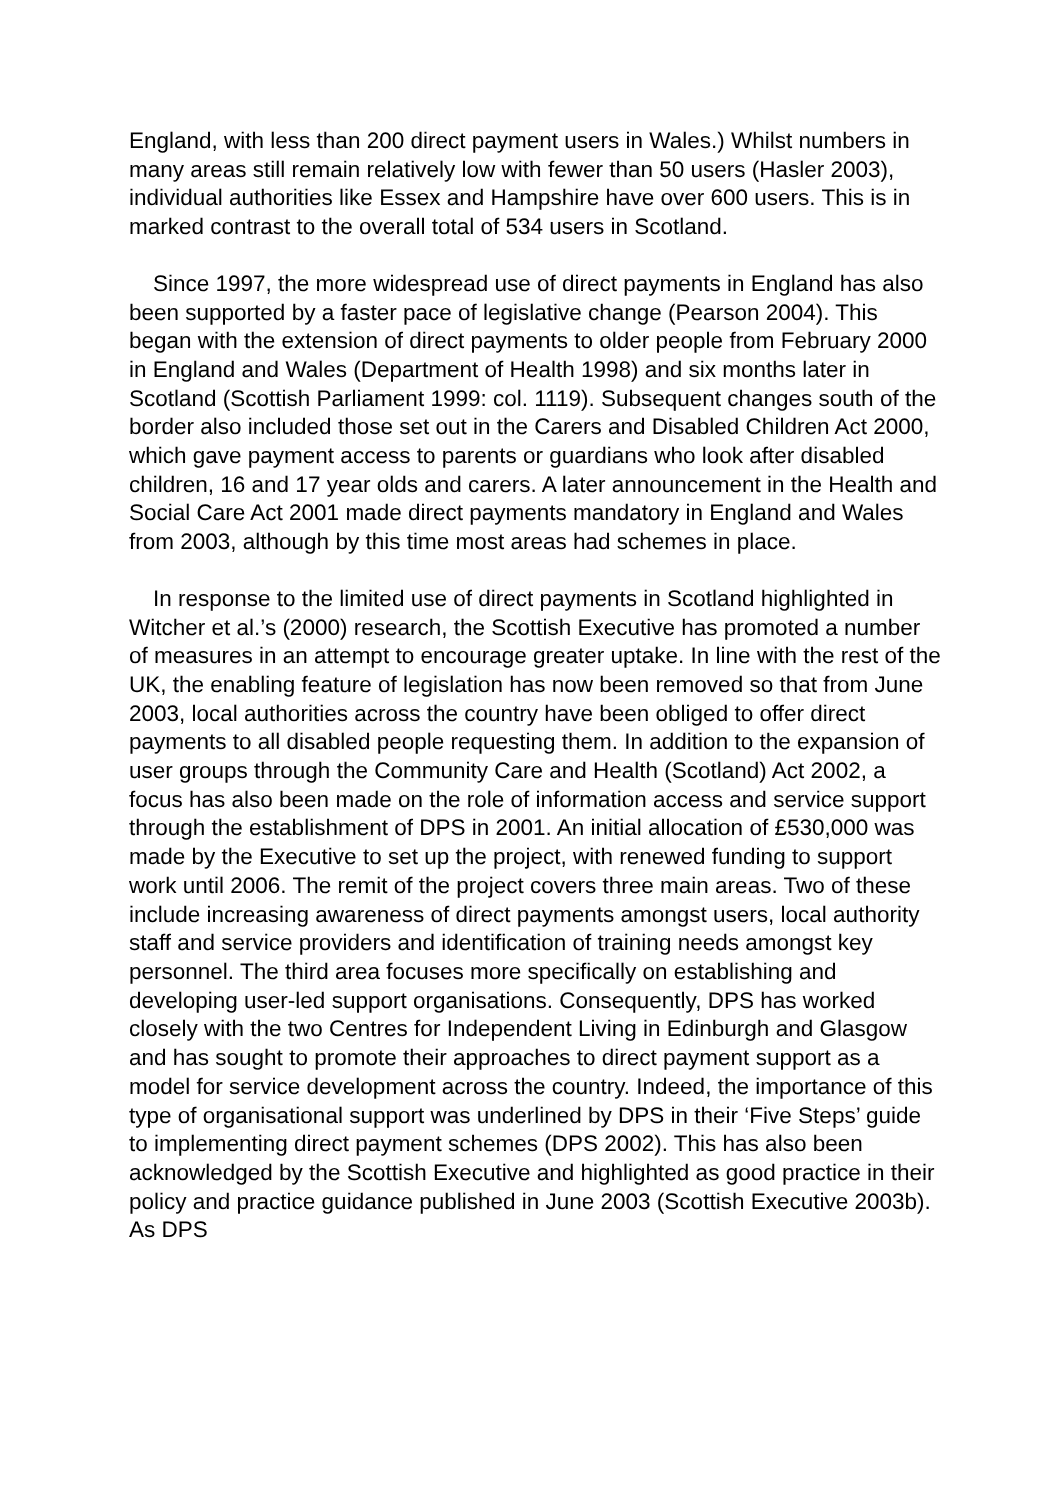England, with less than 200 direct payment users in Wales.) Whilst numbers in many areas still remain relatively low with fewer than 50 users (Hasler 2003), individual authorities like Essex and Hampshire have over 600 users. This is in marked contrast to the overall total of 534 users in Scotland.
Since 1997, the more widespread use of direct payments in England has also been supported by a faster pace of legislative change (Pearson 2004). This began with the extension of direct payments to older people from February 2000 in England and Wales (Department of Health 1998) and six months later in Scotland (Scottish Parliament 1999: col. 1119). Subsequent changes south of the border also included those set out in the Carers and Disabled Children Act 2000, which gave payment access to parents or guardians who look after disabled children, 16 and 17 year olds and carers. A later announcement in the Health and Social Care Act 2001 made direct payments mandatory in England and Wales from 2003, although by this time most areas had schemes in place.
In response to the limited use of direct payments in Scotland highlighted in Witcher et al.’s (2000) research, the Scottish Executive has promoted a number of measures in an attempt to encourage greater uptake. In line with the rest of the UK, the enabling feature of legislation has now been removed so that from June 2003, local authorities across the country have been obliged to offer direct payments to all disabled people requesting them. In addition to the expansion of user groups through the Community Care and Health (Scotland) Act 2002, a focus has also been made on the role of information access and service support through the establishment of DPS in 2001. An initial allocation of £530,000 was made by the Executive to set up the project, with renewed funding to support work until 2006. The remit of the project covers three main areas. Two of these include increasing awareness of direct payments amongst users, local authority staff and service providers and identification of training needs amongst key personnel. The third area focuses more specifically on establishing and developing user-led support organisations. Consequently, DPS has worked closely with the two Centres for Independent Living in Edinburgh and Glasgow and has sought to promote their approaches to direct payment support as a model for service development across the country. Indeed, the importance of this type of organisational support was underlined by DPS in their ‘Five Steps’ guide to implementing direct payment schemes (DPS 2002). This has also been acknowledged by the Scottish Executive and highlighted as good practice in their policy and practice guidance published in June 2003 (Scottish Executive 2003b). As DPS